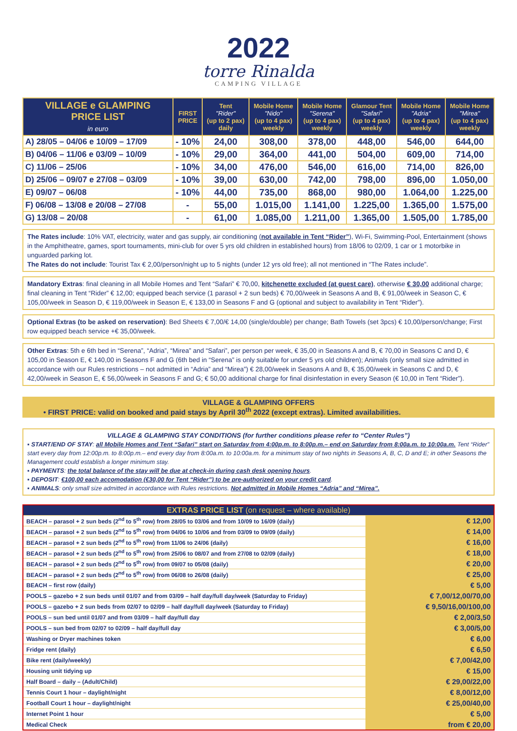2022
torre Rinalda
CAMPING VILLAGE
| VILLAGE e GLAMPING PRICE LIST in euro | FIRST PRICE | Tent "Rider" (up to 2 pax) daily | Mobile Home "Nido" (up to 4 pax) weekly | Mobile Home "Serena" (up to 4 pax) weekly | Glamour Tent "Safari" (up to 4 pax) weekly | Mobile Home "Adria" (up to 4 pax) weekly | Mobile Home "Mirea" (up to 4 pax) weekly |
| --- | --- | --- | --- | --- | --- | --- | --- |
| A) 28/05 – 04/06 e 10/09 – 17/09 | - 10% | 24,00 | 308,00 | 378,00 | 448,00 | 546,00 | 644,00 |
| B) 04/06 – 11/06 e 03/09 – 10/09 | - 10% | 29,00 | 364,00 | 441,00 | 504,00 | 609,00 | 714,00 |
| C) 11/06 – 25/06 | - 10% | 34,00 | 476,00 | 546,00 | 616,00 | 714,00 | 826,00 |
| D) 25/06 – 09/07 e 27/08 – 03/09 | - 10% | 39,00 | 630,00 | 742,00 | 798,00 | 896,00 | 1.050,00 |
| E) 09/07 – 06/08 | - 10% | 44,00 | 735,00 | 868,00 | 980,00 | 1.064,00 | 1.225,00 |
| F) 06/08 – 13/08 e 20/08 – 27/08 | - | 55,00 | 1.015,00 | 1.141,00 | 1.225,00 | 1.365,00 | 1.575,00 |
| G) 13/08 – 20/08 | - | 61,00 | 1.085,00 | 1.211,00 | 1.365,00 | 1.505,00 | 1.785,00 |
The Rates include: 10% VAT, electricity, water and gas supply, air conditioning (not available in Tent “Rider”), Wi-Fi, Swimming-Pool, Entertainment (shows in the Amphitheatre, games, sport tournaments, mini-club for over 5 yrs old children in established hours) from 18/06 to 02/09, 1 car or 1 motorbike in unguarded parking lot.
The Rates do not include: Tourist Tax € 2,00/person/night up to 5 nights (under 12 yrs old free); all not mentioned in “The Rates include”.
Mandatory Extras: final cleaning in all Mobile Homes and Tent “Safari” € 70,00, kitchenette excluded (at guest care), otherwise € 30,00 additional charge; final cleaning in Tent “Rider” € 12,00; equipped beach service (1 parasol + 2 sun beds) € 70,00/week in Seasons A and B, € 91,00/week in Season C, € 105,00/week in Season D, € 119,00/week in Season E, € 133,00 in Seasons F and G (optional and subject to availability in Tent “Rider”).
Optional Extras (to be asked on reservation): Bed Sheets € 7,00/€ 14,00 (single/double) per change; Bath Towels (set 3pcs) € 10,00/person/change; First row equipped beach service +€ 35,00/week.
Other Extras: 5th e 6th bed in “Serena”, “Adria”, “Mirea” and “Safari”, per person per week, € 35,00 in Seasons A and B, € 70,00 in Seasons C and D, € 105,00 in Season E, € 140,00 in Seasons F and G (6th bed in “Serena” is only suitable for under 5 yrs old children); Animals (only small size admitted in accordance with our Rules restrictions – not admitted in “Adria” and “Mirea”) € 28,00/week in Seasons A and B, € 35,00/week in Seasons C and D, € 42,00/week in Season E, € 56,00/week in Seasons F and G; € 50,00 additional charge for final disinfestation in every Season (€ 10,00 in Tent “Rider”).
VILLAGE & GLAMPING OFFERS
• FIRST PRICE: valid on booked and paid stays by April 30<sup>th</sup> 2022 (except extras). Limited availabilities.
VILLAGE & GLAMPING STAY CONDITIONS (for further conditions please refer to “Center Rules”)
▪ START/END OF STAY: all Mobile Homes and Tent “Safari” start on Saturday from 4:00p.m. to 8:00p.m.– end on Saturday from 8:00a.m. to 10:00a.m. Tent “Rider” start every day from 12:00p.m. to 8:00p.m.– end every day from 8:00a.m. to 10:00a.m. for a minimum stay of two nights in Seasons A, B, C, D and E; in other Seasons the Management could establish a longer minimum stay.
▪ PAYMENTS: the total balance of the stay will be due at check-in during cash desk opening hours.
▪ DEPOSIT: €100,00 each accomodation (€30,00 for Tent “Rider”) to be pre-authorized on your credit card.
▪ ANIMALS: only small size admitted in accordance with Rules restrictions. Not admitted in Mobile Homes “Adria” and “Mirea”.
| EXTRAS PRICE LIST (on request – where available) | |
| --- | --- |
| BEACH – parasol + 2 sun beds (2<sup>nd</sup> to 5<sup>th</sup> row) from 28/05 to 03/06 and from 10/09 to 16/09 (daily) | € 12,00 |
| BEACH – parasol + 2 sun beds (2<sup>nd</sup> to 5<sup>th</sup> row) from 04/06 to 10/06 and from 03/09 to 09/09 (daily) | € 14,00 |
| BEACH – parasol + 2 sun beds (2<sup>nd</sup> to 5<sup>th</sup> row) from 11/06 to 24/06 (daily) | € 16,00 |
| BEACH – parasol + 2 sun beds (2<sup>nd</sup> to 5<sup>th</sup> row) from 25/06 to 08/07 and from 27/08 to 02/09 (daily) | € 18,00 |
| BEACH – parasol + 2 sun beds (2<sup>nd</sup> to 5<sup>th</sup> row) from 09/07 to 05/08 (daily) | € 20,00 |
| BEACH – parasol + 2 sun beds (2<sup>nd</sup> to 5<sup>th</sup> row) from 06/08 to 26/08 (daily) | € 25,00 |
| BEACH – first row (daily) | € 5,00 |
| POOLS – gazebo + 2 sun beds until 01/07 and from 03/09 – half day/full day/week (Saturday to Friday) | € 7,00/12,00/70,00 |
| POOLS – gazebo + 2 sun beds from 02/07 to 02/09 – half day/full day/week (Saturday to Friday) | € 9,50/16,00/100,00 |
| POOLS – sun bed until 01/07 and from 03/09 – half day/full day | € 2,00/3,50 |
| POOLS – sun bed from 02/07 to 02/09 – half day/full day | € 3,00/5,00 |
| Washing or Dryer machines token | € 6,00 |
| Fridge rent (daily) | € 6,50 |
| Bike rent (daily/weekly) | € 7,00/42,00 |
| Housing unit tidying up | € 15,00 |
| Half Board – daily – (Adult/Child) | € 29,00/22,00 |
| Tennis Court 1 hour – daylight/night | € 8,00/12,00 |
| Football Court 1 hour – daylight/night | € 25,00/40,00 |
| Internet Point 1 hour | € 5,00 |
| Medical Check | from € 20,00 |